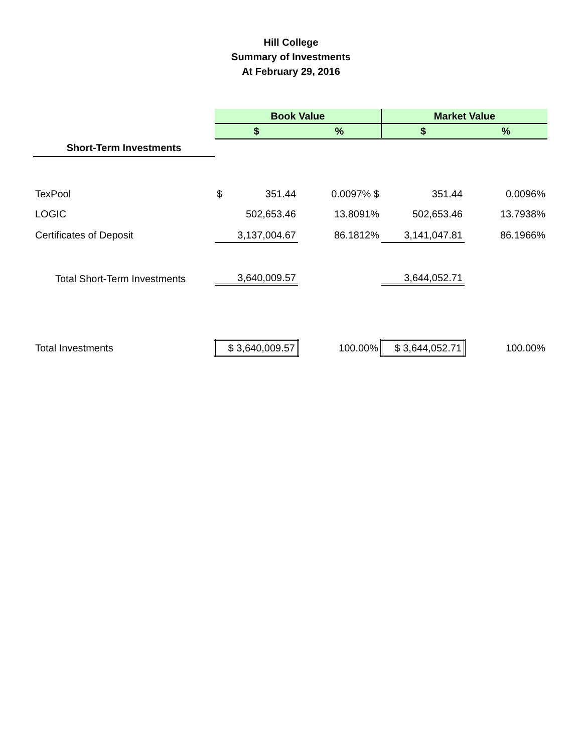Hill College
Summary of Investments
At February 29, 2016
| | Book Value | | Market Value | |
| | $ | % | $ | % |
| Short-Term Investments | | | | |
| TexPool | $ 351.44 | 0.0097% $ | 351.44 | 0.0096% |
| LOGIC | 502,653.46 | 13.8091% | 502,653.46 | 13.7938% |
| Certificates of Deposit | 3,137,004.67 | 86.1812% | 3,141,047.81 | 86.1966% |
| Total Short-Term Investments | 3,640,009.57 | | 3,644,052.71 | |
| Total Investments | $ 3,640,009.57 | 100.00% | $ 3,644,052.71 | 100.00% |